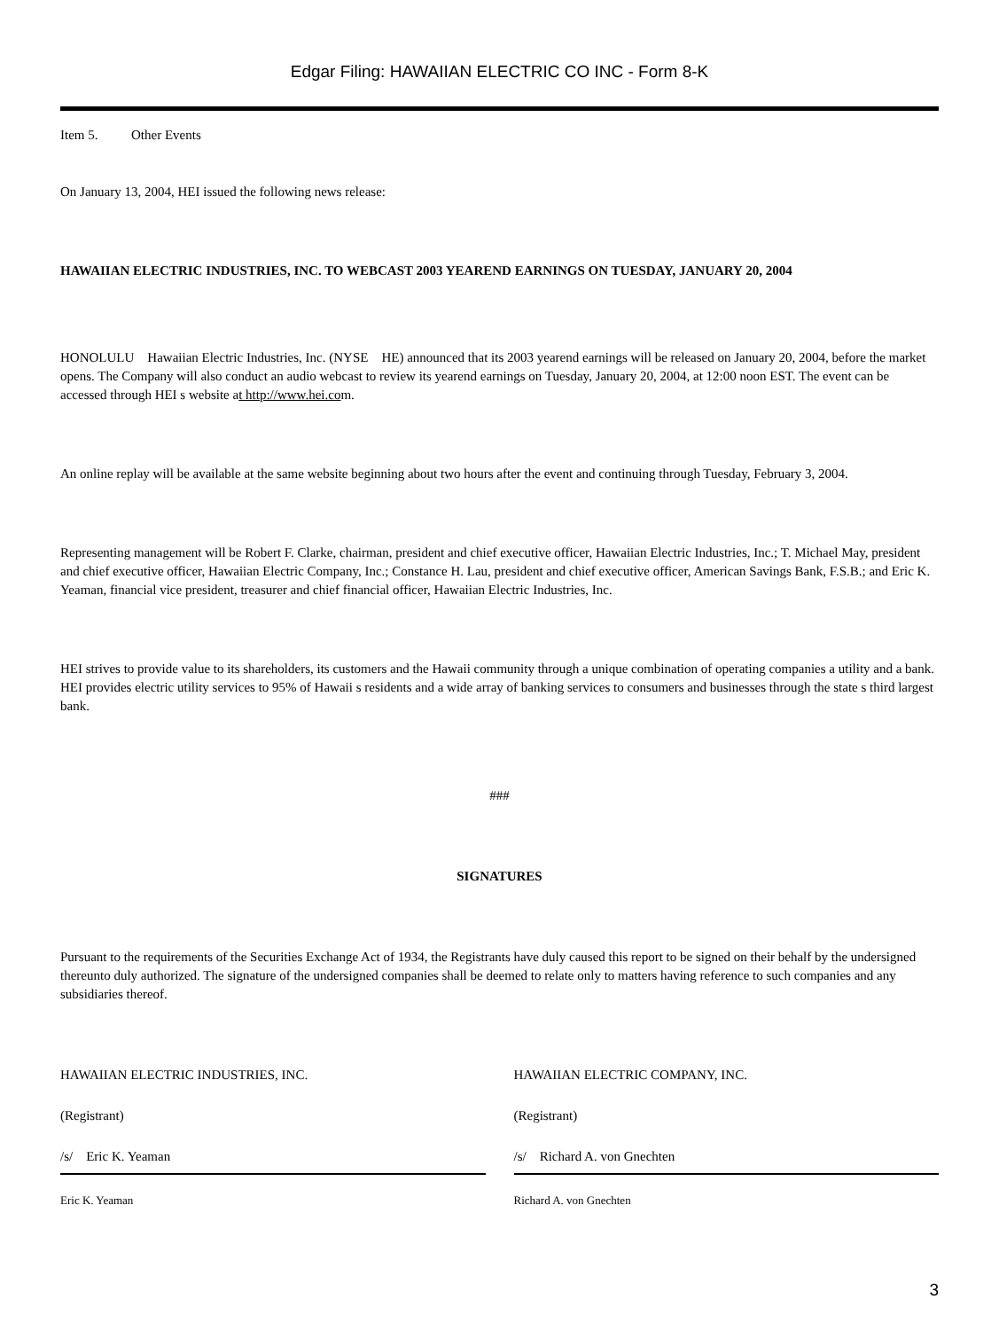Edgar Filing: HAWAIIAN ELECTRIC CO INC - Form 8-K
Item 5. Other Events
On January 13, 2004, HEI issued the following news release:
HAWAIIAN ELECTRIC INDUSTRIES, INC. TO WEBCAST 2003 YEAREND EARNINGS ON TUESDAY, JANUARY 20, 2004
HONOLULU Hawaiian Electric Industries, Inc. (NYSE HE) announced that its 2003 yearend earnings will be released on January 20, 2004, before the market opens. The Company will also conduct an audio webcast to review its yearend earnings on Tuesday, January 20, 2004, at 12:00 noon EST. The event can be accessed through HEI s website at http://www.hei.com.
An online replay will be available at the same website beginning about two hours after the event and continuing through Tuesday, February 3, 2004.
Representing management will be Robert F. Clarke, chairman, president and chief executive officer, Hawaiian Electric Industries, Inc.; T. Michael May, president and chief executive officer, Hawaiian Electric Company, Inc.; Constance H. Lau, president and chief executive officer, American Savings Bank, F.S.B.; and Eric K. Yeaman, financial vice president, treasurer and chief financial officer, Hawaiian Electric Industries, Inc.
HEI strives to provide value to its shareholders, its customers and the Hawaii community through a unique combination of operating companies a utility and a bank. HEI provides electric utility services to 95% of Hawaii s residents and a wide array of banking services to consumers and businesses through the state s third largest bank.
###
SIGNATURES
Pursuant to the requirements of the Securities Exchange Act of 1934, the Registrants have duly caused this report to be signed on their behalf by the undersigned thereunto duly authorized. The signature of the undersigned companies shall be deemed to relate only to matters having reference to such companies and any subsidiaries thereof.
HAWAIIAN ELECTRIC INDUSTRIES, INC.
(Registrant)
/s/ Eric K. Yeaman
Eric K. Yeaman
HAWAIIAN ELECTRIC COMPANY, INC.
(Registrant)
/s/ Richard A. von Gnechten
Richard A. von Gnechten
3